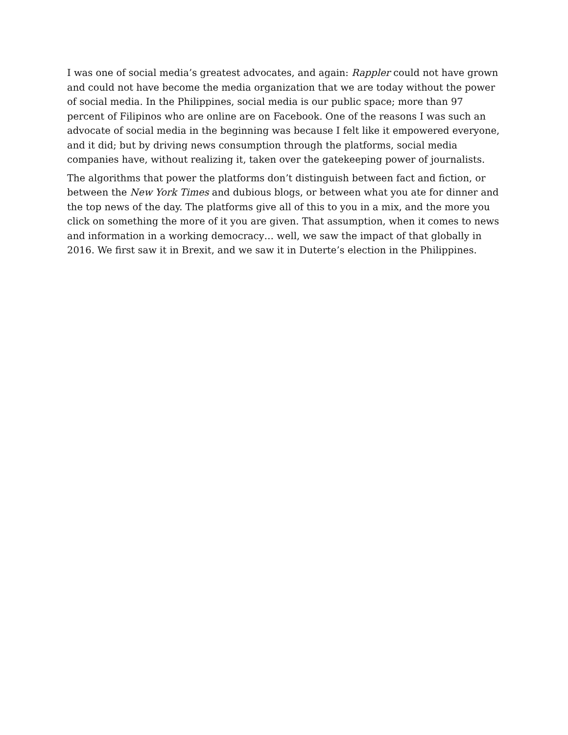I was one of social media’s greatest advocates, and again: Rappler could not have grown and could not have become the media organization that we are today without the power of social media. In the Philippines, social media is our public space; more than 97 percent of Filipinos who are online are on Facebook. One of the reasons I was such an advocate of social media in the beginning was because I felt like it empowered everyone, and it did; but by driving news consumption through the platforms, social media companies have, without realizing it, taken over the gatekeeping power of journalists.
The algorithms that power the platforms don’t distinguish between fact and fiction, or between the New York Times and dubious blogs, or between what you ate for dinner and the top news of the day. The platforms give all of this to you in a mix, and the more you click on something the more of it you are given. That assumption, when it comes to news and information in a working democracy… well, we saw the impact of that globally in 2016. We first saw it in Brexit, and we saw it in Duterte’s election in the Philippines.